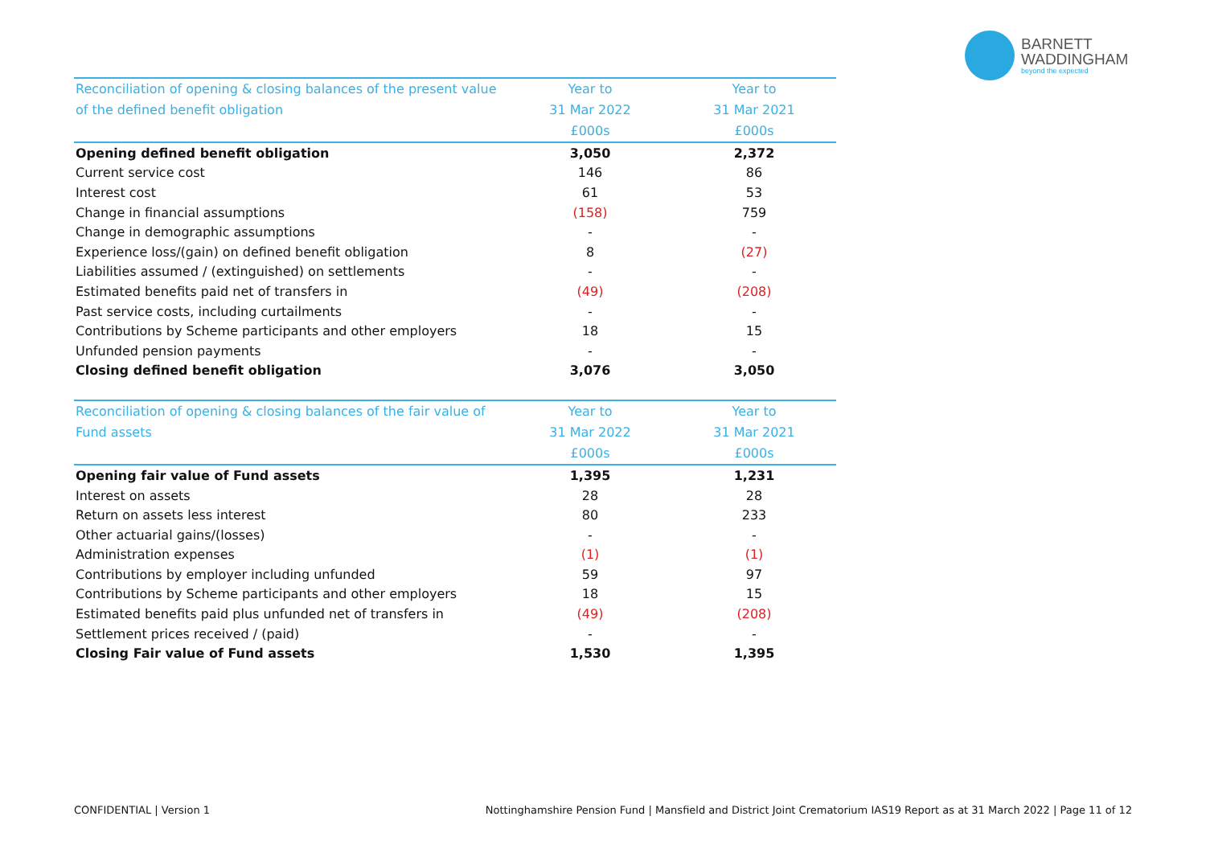BARNETT
WADDINGHAM
beyond the expected
| Reconciliation of opening & closing balances of the present value of the defined benefit obligation | Year to | Year to |
| --- | --- | --- |
| | 31 Mar 2022 | 31 Mar 2021 |
| | £000s | £000s |
| Opening defined benefit obligation | 3,050 | 2,372 |
| Current service cost | 146 | 86 |
| Interest cost | 61 | 53 |
| Change in financial assumptions | (158) | 759 |
| Change in demographic assumptions | - | - |
| Experience loss/(gain) on defined benefit obligation | 8 | (27) |
| Liabilities assumed / (extinguished) on settlements | - | - |
| Estimated benefits paid net of transfers in | (49) | (208) |
| Past service costs, including curtailments | - | - |
| Contributions by Scheme participants and other employers | 18 | 15 |
| Unfunded pension payments | - | - |
| Closing defined benefit obligation | 3,076 | 3,050 |
| Reconciliation of opening & closing balances of the fair value of Fund assets | Year to | Year to |
| --- | --- | --- |
| | 31 Mar 2022 | 31 Mar 2021 |
| | £000s | £000s |
| Opening fair value of Fund assets | 1,395 | 1,231 |
| Interest on assets | 28 | 28 |
| Return on assets less interest | 80 | 233 |
| Other actuarial gains/(losses) | - | - |
| Administration expenses | (1) | (1) |
| Contributions by employer including unfunded | 59 | 97 |
| Contributions by Scheme participants and other employers | 18 | 15 |
| Estimated benefits paid plus unfunded net of transfers in | (49) | (208) |
| Settlement prices received / (paid) | - | - |
| Closing Fair value of Fund assets | 1,530 | 1,395 |
CONFIDENTIAL | Version 1 Nottinghamshire Pension Fund | Mansfield and District Joint Crematorium IAS19 Report as at 31 March 2022 | Page 11 of 12